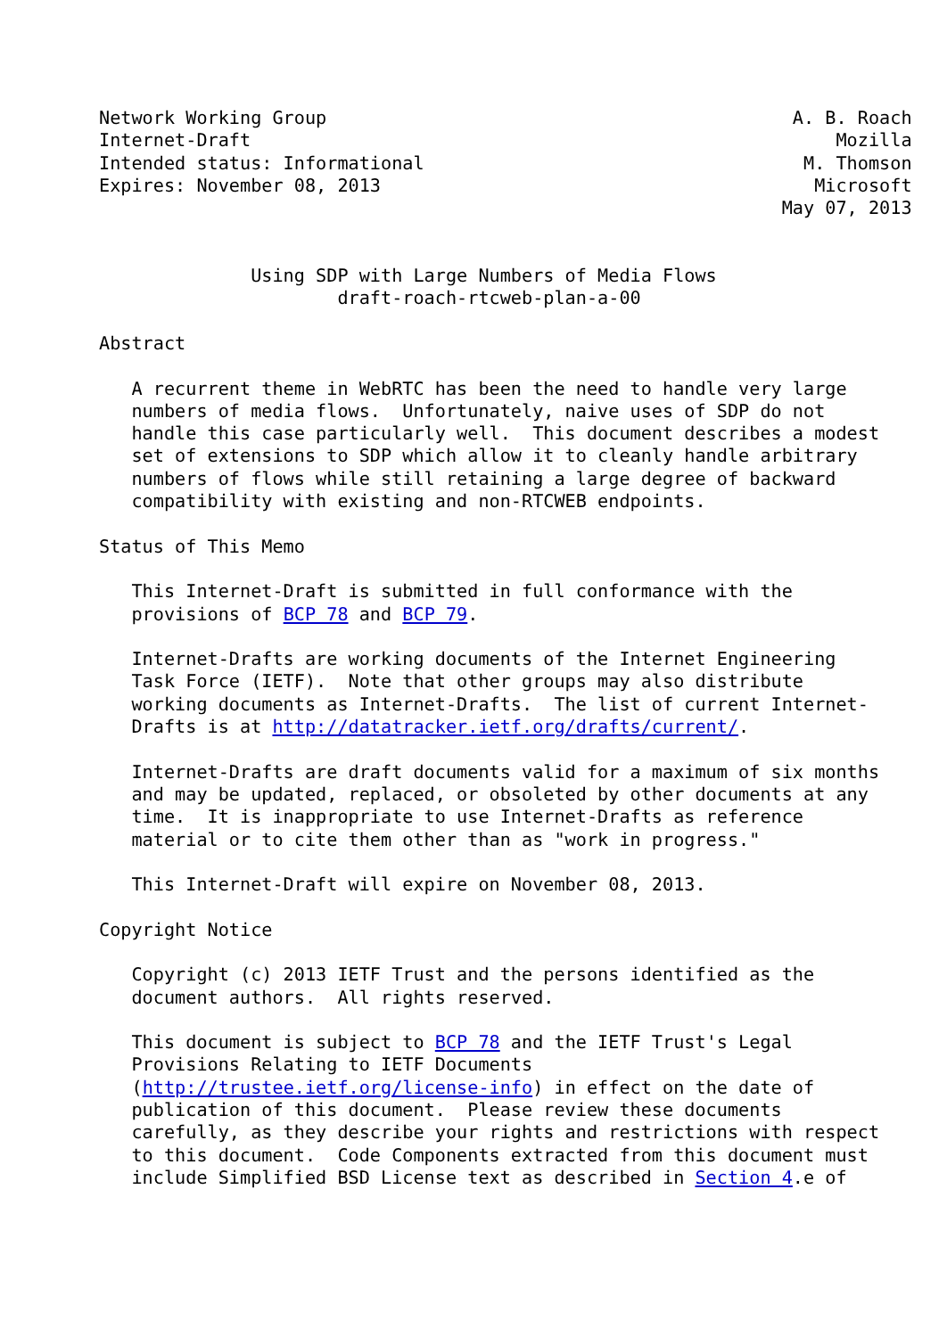Network Working Group                                           A. B. Roach
Internet-Draft                                                      Mozilla
Intended status: Informational                                   M. Thomson
Expires: November 08, 2013                                        Microsoft
                                                               May 07, 2013


              Using SDP with Large Numbers of Media Flows
                      draft-roach-rtcweb-plan-a-00

Abstract

   A recurrent theme in WebRTC has been the need to handle very large
   numbers of media flows.  Unfortunately, naive uses of SDP do not
   handle this case particularly well.  This document describes a modest
   set of extensions to SDP which allow it to cleanly handle arbitrary
   numbers of flows while still retaining a large degree of backward
   compatibility with existing and non-RTCWEB endpoints.

Status of This Memo

   This Internet-Draft is submitted in full conformance with the
   provisions of BCP 78 and BCP 79.

   Internet-Drafts are working documents of the Internet Engineering
   Task Force (IETF).  Note that other groups may also distribute
   working documents as Internet-Drafts.  The list of current Internet-
   Drafts is at http://datatracker.ietf.org/drafts/current/.

   Internet-Drafts are draft documents valid for a maximum of six months
   and may be updated, replaced, or obsoleted by other documents at any
   time.  It is inappropriate to use Internet-Drafts as reference
   material or to cite them other than as "work in progress."

   This Internet-Draft will expire on November 08, 2013.

Copyright Notice

   Copyright (c) 2013 IETF Trust and the persons identified as the
   document authors.  All rights reserved.

   This document is subject to BCP 78 and the IETF Trust's Legal
   Provisions Relating to IETF Documents
   (http://trustee.ietf.org/license-info) in effect on the date of
   publication of this document.  Please review these documents
   carefully, as they describe your rights and restrictions with respect
   to this document.  Code Components extracted from this document must
   include Simplified BSD License text as described in Section 4.e of